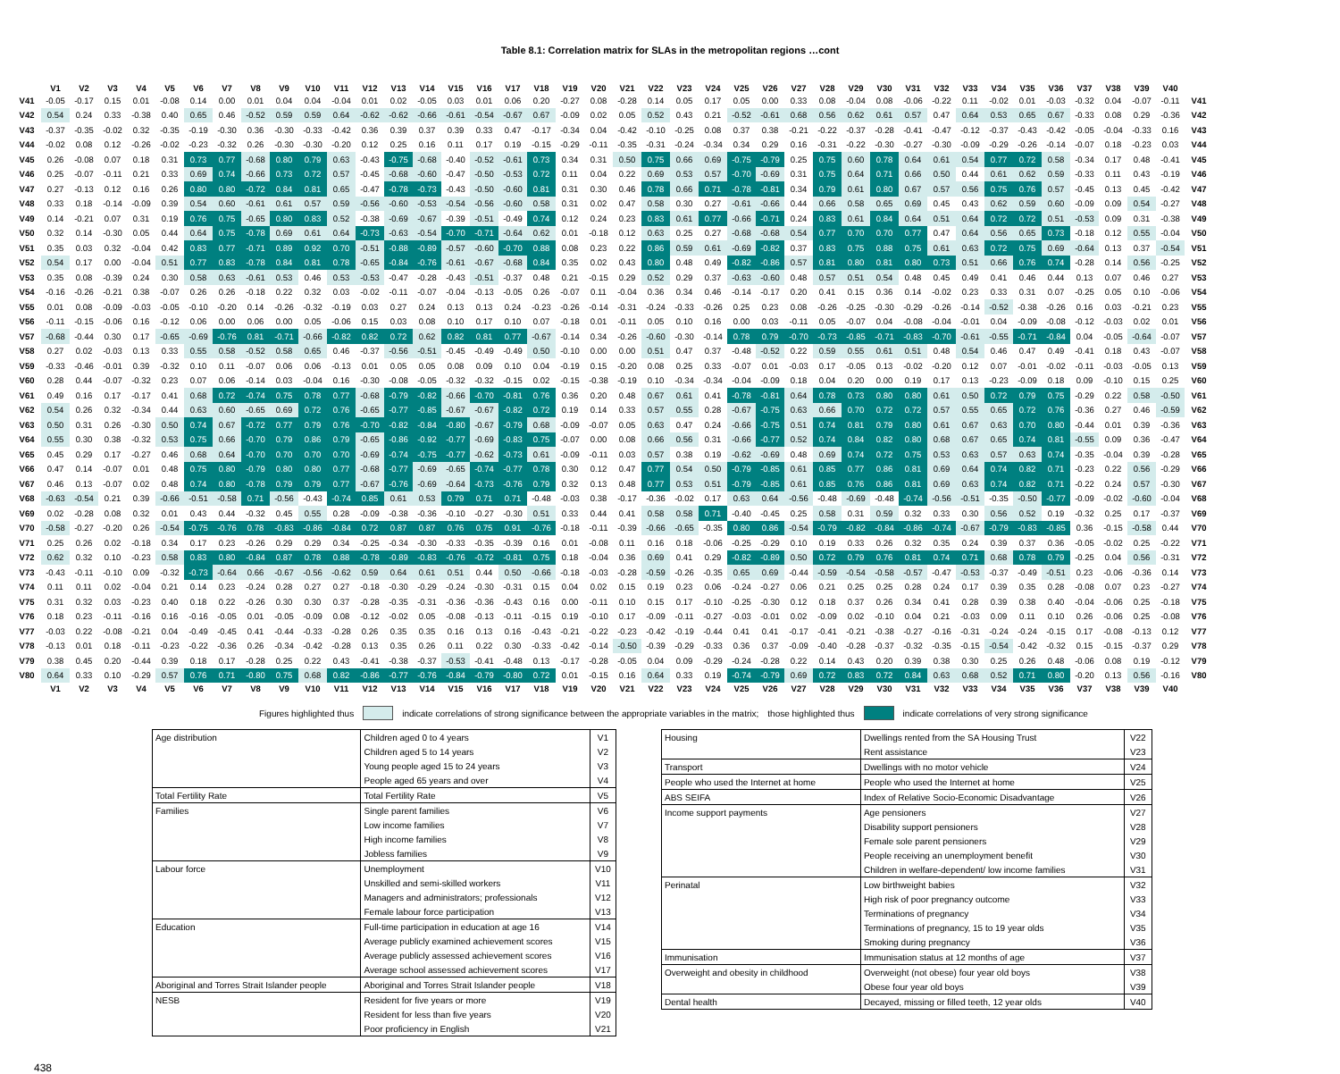Table 8.1: Correlation matrix for SLAs in the metropolitan regions …cont
| | V1 | V2 | V3 | V4 | V5 | V6 | V7 | V8 | V9 | V10 | V11 | V12 | V13 | V14 | V15 | V16 | V17 | V18 | V19 | V20 | V21 | V22 | V23 | V24 | V25 | V26 | V27 | V28 | V29 | V30 | V31 | V32 | V33 | V34 | V35 | V36 | V37 | V38 | V39 | V40 | |
| --- | --- | --- | --- | --- | --- | --- | --- | --- | --- | --- | --- | --- | --- | --- | --- | --- | --- | --- | --- | --- | --- | --- | --- | --- | --- | --- | --- | --- | --- | --- | --- | --- | --- | --- | --- | --- | --- | --- | --- | --- | --- |
| V41 | -0.05 | -0.17 | 0.15 | 0.01 | -0.08 | 0.14 | 0.00 | 0.01 | 0.04 | 0.04 | -0.04 | 0.01 | 0.02 | -0.05 | 0.03 | 0.01 | 0.06 | 0.20 | -0.27 | 0.08 | -0.28 | 0.14 | 0.05 | 0.17 | 0.05 | 0.00 | 0.33 | 0.08 | -0.04 | 0.08 | -0.06 | -0.22 | 0.11 | -0.02 | 0.01 | -0.03 | -0.32 | 0.04 | -0.07 | -0.11 | V41 |
| V42 | 0.54 | 0.24 | 0.33 | -0.38 | 0.40 | 0.65 | 0.46 | -0.52 | 0.59 | 0.59 | 0.64 | -0.62 | -0.62 | -0.66 | -0.61 | -0.54 | -0.67 | 0.67 | -0.09 | 0.02 | 0.05 | 0.52 | 0.43 | 0.21 | -0.52 | -0.61 | 0.68 | 0.56 | 0.62 | 0.61 | 0.57 | 0.47 | 0.64 | 0.53 | 0.65 | 0.67 | -0.33 | 0.08 | 0.29 | -0.36 | V42 |
| V43 | -0.37 | -0.35 | -0.02 | 0.32 | -0.35 | -0.19 | -0.30 | 0.36 | -0.30 | -0.33 | -0.42 | 0.36 | 0.39 | 0.37 | 0.39 | 0.33 | 0.47 | -0.17 | -0.34 | 0.04 | -0.42 | -0.10 | -0.25 | 0.08 | 0.37 | 0.38 | -0.21 | -0.22 | -0.37 | -0.28 | -0.41 | -0.47 | -0.12 | -0.37 | -0.43 | -0.42 | -0.05 | -0.04 | -0.33 | 0.16 | V43 |
| V44 | -0.02 | 0.08 | 0.12 | -0.26 | -0.02 | -0.23 | -0.32 | 0.26 | -0.30 | -0.30 | -0.20 | 0.12 | 0.25 | 0.16 | 0.11 | 0.17 | 0.19 | -0.15 | -0.29 | -0.11 | -0.35 | -0.31 | -0.24 | -0.34 | 0.34 | 0.29 | 0.16 | -0.31 | -0.22 | -0.30 | -0.27 | -0.30 | -0.09 | -0.29 | -0.26 | -0.14 | -0.07 | 0.18 | -0.23 | 0.03 | V44 |
| V45 | 0.26 | -0.08 | 0.07 | 0.18 | 0.31 | 0.73 | 0.77 | -0.68 | 0.80 | 0.79 | 0.63 | -0.43 | -0.75 | -0.68 | -0.40 | -0.52 | -0.61 | 0.73 | 0.34 | 0.31 | 0.50 | 0.75 | 0.66 | 0.69 | -0.75 | -0.79 | 0.25 | 0.75 | 0.60 | 0.78 | 0.64 | 0.61 | 0.54 | 0.77 | 0.72 | 0.58 | -0.34 | 0.17 | 0.48 | -0.41 | V45 |
| V46 | 0.25 | -0.07 | -0.11 | 0.21 | 0.33 | 0.69 | 0.74 | -0.66 | 0.73 | 0.72 | 0.57 | -0.45 | -0.68 | -0.60 | -0.47 | -0.50 | -0.53 | 0.72 | 0.11 | 0.04 | 0.22 | 0.69 | 0.53 | 0.57 | -0.70 | -0.69 | 0.31 | 0.75 | 0.64 | 0.71 | 0.66 | 0.50 | 0.44 | 0.61 | 0.62 | 0.59 | -0.33 | 0.11 | 0.43 | -0.19 | V46 |
| V47 | 0.27 | -0.13 | 0.12 | 0.16 | 0.26 | 0.80 | 0.80 | -0.72 | 0.84 | 0.81 | 0.65 | -0.47 | -0.78 | -0.73 | -0.43 | -0.50 | -0.60 | 0.81 | 0.31 | 0.30 | 0.46 | 0.78 | 0.66 | 0.71 | -0.78 | -0.81 | 0.34 | 0.79 | 0.61 | 0.80 | 0.67 | 0.57 | 0.56 | 0.75 | 0.76 | 0.57 | -0.45 | 0.13 | 0.45 | -0.42 | V47 |
| V48 | 0.33 | 0.18 | -0.14 | -0.09 | 0.39 | 0.54 | 0.60 | -0.61 | 0.61 | 0.57 | 0.59 | -0.56 | -0.60 | -0.53 | -0.54 | -0.56 | -0.60 | 0.58 | 0.31 | 0.02 | 0.47 | 0.58 | 0.30 | 0.27 | -0.61 | -0.66 | 0.44 | 0.66 | 0.58 | 0.65 | 0.69 | 0.45 | 0.43 | 0.62 | 0.59 | 0.60 | -0.09 | 0.09 | 0.54 | -0.27 | V48 |
| V49 | 0.14 | -0.21 | 0.07 | 0.31 | 0.19 | 0.76 | 0.75 | -0.65 | 0.80 | 0.83 | 0.52 | -0.38 | -0.69 | -0.67 | -0.39 | -0.51 | -0.49 | 0.74 | 0.12 | 0.24 | 0.23 | 0.83 | 0.61 | 0.77 | -0.66 | -0.71 | 0.24 | 0.83 | 0.61 | 0.84 | 0.64 | 0.51 | 0.64 | 0.72 | 0.72 | 0.51 | -0.53 | 0.09 | 0.31 | -0.38 | V49 |
| V50 | 0.32 | 0.14 | -0.30 | 0.05 | 0.44 | 0.64 | 0.75 | -0.78 | 0.69 | 0.61 | 0.64 | -0.73 | -0.63 | -0.54 | -0.70 | -0.71 | -0.64 | 0.62 | 0.01 | -0.18 | 0.12 | 0.63 | 0.25 | 0.27 | -0.68 | -0.68 | 0.54 | 0.77 | 0.70 | 0.70 | 0.77 | 0.47 | 0.64 | 0.56 | 0.65 | 0.73 | -0.18 | 0.12 | 0.55 | -0.04 | V50 |
| V51 | 0.35 | 0.03 | 0.32 | -0.04 | 0.42 | 0.83 | 0.77 | -0.71 | 0.89 | 0.92 | 0.70 | -0.51 | -0.88 | -0.89 | -0.57 | -0.60 | -0.70 | 0.88 | 0.08 | 0.23 | 0.22 | 0.86 | 0.59 | 0.61 | -0.69 | -0.82 | 0.37 | 0.83 | 0.75 | 0.88 | 0.75 | 0.61 | 0.63 | 0.72 | 0.75 | 0.69 | -0.64 | 0.13 | 0.37 | -0.54 | V51 |
| V52 | 0.54 | 0.17 | 0.00 | -0.04 | 0.51 | 0.77 | 0.83 | -0.78 | 0.84 | 0.81 | 0.78 | -0.65 | -0.84 | -0.76 | -0.61 | -0.67 | -0.68 | 0.84 | 0.35 | 0.02 | 0.43 | 0.80 | 0.48 | 0.49 | -0.82 | -0.86 | 0.57 | 0.81 | 0.80 | 0.81 | 0.80 | 0.73 | 0.51 | 0.66 | 0.76 | 0.74 | -0.28 | 0.14 | 0.56 | -0.25 | V52 |
| V53 | 0.35 | 0.08 | -0.39 | 0.24 | 0.30 | 0.58 | 0.63 | -0.61 | 0.53 | 0.46 | 0.53 | -0.53 | -0.47 | -0.28 | -0.43 | -0.51 | -0.37 | 0.48 | 0.21 | -0.15 | 0.29 | 0.52 | 0.29 | 0.37 | -0.63 | -0.60 | 0.48 | 0.57 | 0.51 | 0.54 | 0.48 | 0.45 | 0.49 | 0.41 | 0.46 | 0.44 | 0.13 | 0.07 | 0.46 | 0.27 | V53 |
| V54 | -0.16 | -0.26 | -0.21 | 0.38 | -0.07 | 0.26 | 0.26 | -0.18 | 0.22 | 0.32 | 0.03 | -0.02 | -0.11 | -0.07 | -0.04 | -0.13 | -0.05 | 0.26 | -0.07 | 0.11 | -0.04 | 0.36 | 0.34 | 0.46 | -0.14 | -0.17 | 0.20 | 0.41 | 0.15 | 0.36 | 0.14 | -0.02 | 0.23 | 0.33 | 0.31 | 0.07 | -0.25 | 0.05 | 0.10 | -0.06 | V54 |
| V55 | 0.01 | 0.08 | -0.09 | -0.03 | -0.05 | -0.10 | -0.20 | 0.14 | -0.26 | -0.32 | -0.19 | 0.03 | 0.27 | 0.24 | 0.13 | 0.13 | 0.24 | -0.23 | -0.26 | -0.14 | -0.31 | -0.24 | -0.33 | -0.26 | 0.25 | 0.23 | 0.08 | -0.26 | -0.25 | -0.30 | -0.29 | -0.26 | -0.14 | -0.52 | -0.38 | -0.26 | 0.16 | 0.03 | -0.21 | 0.23 | V55 |
| V56 | -0.11 | -0.15 | -0.06 | 0.16 | -0.12 | 0.06 | 0.00 | 0.06 | 0.00 | 0.05 | -0.06 | 0.15 | 0.03 | 0.08 | 0.10 | 0.17 | 0.10 | 0.07 | -0.18 | 0.01 | -0.11 | 0.05 | 0.10 | 0.16 | 0.00 | 0.03 | -0.11 | 0.05 | -0.07 | 0.04 | -0.08 | -0.04 | -0.01 | 0.04 | -0.09 | -0.08 | -0.12 | -0.03 | 0.02 | 0.01 | V56 |
| V57 | -0.68 | -0.44 | 0.30 | 0.17 | -0.65 | -0.69 | -0.76 | 0.81 | -0.71 | -0.66 | -0.82 | 0.82 | 0.72 | 0.62 | 0.82 | 0.81 | 0.77 | -0.67 | -0.14 | 0.34 | -0.26 | -0.60 | -0.30 | -0.14 | 0.78 | 0.79 | -0.70 | -0.73 | -0.85 | -0.71 | -0.83 | -0.70 | -0.61 | -0.55 | -0.71 | -0.84 | 0.04 | -0.05 | -0.64 | -0.07 | V57 |
| V58 | 0.27 | 0.02 | -0.03 | 0.13 | 0.33 | 0.55 | 0.58 | -0.52 | 0.58 | 0.65 | 0.46 | -0.37 | -0.56 | -0.51 | -0.45 | -0.49 | -0.49 | 0.50 | -0.10 | 0.00 | 0.00 | 0.51 | 0.47 | 0.37 | -0.48 | -0.52 | 0.22 | 0.59 | 0.55 | 0.61 | 0.51 | 0.48 | 0.54 | 0.46 | 0.47 | 0.49 | -0.41 | 0.18 | 0.43 | -0.07 | V58 |
| V59 | -0.33 | -0.46 | -0.01 | 0.39 | -0.32 | 0.10 | 0.11 | -0.07 | 0.06 | 0.06 | -0.13 | 0.01 | 0.05 | 0.05 | 0.08 | 0.09 | 0.10 | 0.04 | -0.19 | 0.15 | -0.20 | 0.08 | 0.25 | 0.33 | -0.07 | 0.01 | -0.03 | 0.17 | -0.05 | 0.13 | -0.02 | -0.20 | 0.12 | 0.07 | -0.01 | -0.02 | -0.11 | -0.03 | -0.05 | 0.13 | V59 |
| V60 | 0.28 | 0.44 | -0.07 | -0.32 | 0.23 | 0.07 | 0.06 | -0.14 | 0.03 | -0.04 | 0.16 | -0.30 | -0.08 | -0.05 | -0.32 | -0.32 | -0.15 | 0.02 | -0.15 | -0.38 | -0.19 | 0.10 | -0.34 | -0.34 | -0.04 | -0.09 | 0.18 | 0.04 | 0.20 | 0.00 | 0.19 | 0.17 | 0.13 | -0.23 | -0.09 | 0.18 | 0.09 | -0.10 | 0.15 | 0.25 | V60 |
| V61 | 0.49 | 0.16 | 0.17 | -0.17 | 0.41 | 0.68 | 0.72 | -0.74 | 0.75 | 0.78 | 0.77 | -0.68 | -0.79 | -0.82 | -0.66 | -0.70 | -0.81 | 0.76 | 0.36 | 0.20 | 0.48 | 0.67 | 0.61 | 0.41 | -0.78 | -0.81 | 0.64 | 0.78 | 0.73 | 0.80 | 0.80 | 0.61 | 0.50 | 0.72 | 0.79 | 0.75 | -0.29 | 0.22 | 0.58 | -0.50 | V61 |
| V62 | 0.54 | 0.26 | 0.32 | -0.34 | 0.44 | 0.63 | 0.60 | -0.65 | 0.69 | 0.72 | 0.76 | -0.65 | -0.77 | -0.85 | -0.67 | -0.67 | -0.82 | 0.72 | 0.19 | 0.14 | 0.33 | 0.57 | 0.55 | 0.28 | -0.67 | -0.75 | 0.63 | 0.66 | 0.70 | 0.72 | 0.72 | 0.57 | 0.55 | 0.65 | 0.72 | 0.76 | -0.36 | 0.27 | 0.46 | -0.59 | V62 |
| V63 | 0.50 | 0.31 | 0.26 | -0.30 | 0.50 | 0.74 | 0.67 | -0.72 | 0.77 | 0.79 | 0.76 | -0.70 | -0.82 | -0.84 | -0.80 | -0.67 | -0.79 | 0.68 | -0.09 | -0.07 | 0.05 | 0.63 | 0.47 | 0.24 | -0.66 | -0.75 | 0.51 | 0.74 | 0.81 | 0.79 | 0.80 | 0.61 | 0.67 | 0.63 | 0.70 | 0.80 | -0.44 | 0.01 | 0.39 | -0.36 | V63 |
| V64 | 0.55 | 0.30 | 0.38 | -0.32 | 0.53 | 0.75 | 0.66 | -0.70 | 0.79 | 0.86 | 0.79 | -0.65 | -0.86 | -0.92 | -0.77 | -0.69 | -0.83 | 0.75 | -0.07 | 0.00 | 0.08 | 0.66 | 0.56 | 0.31 | -0.66 | -0.77 | 0.52 | 0.74 | 0.84 | 0.82 | 0.80 | 0.68 | 0.67 | 0.65 | 0.74 | 0.81 | -0.55 | 0.09 | 0.36 | -0.47 | V64 |
| V65 | 0.45 | 0.29 | 0.17 | -0.27 | 0.46 | 0.68 | 0.64 | -0.70 | 0.70 | 0.70 | 0.70 | -0.69 | -0.74 | -0.75 | -0.77 | -0.62 | -0.73 | 0.61 | -0.09 | -0.11 | 0.03 | 0.57 | 0.38 | 0.19 | -0.62 | -0.69 | 0.48 | 0.69 | 0.74 | 0.72 | 0.75 | 0.53 | 0.63 | 0.57 | 0.63 | 0.74 | -0.35 | -0.04 | 0.39 | -0.28 | V65 |
| V66 | 0.47 | 0.14 | -0.07 | 0.01 | 0.48 | 0.75 | 0.80 | -0.79 | 0.80 | 0.80 | 0.77 | -0.68 | -0.77 | -0.69 | -0.65 | -0.74 | -0.77 | 0.78 | 0.30 | 0.12 | 0.47 | 0.77 | 0.54 | 0.50 | -0.79 | -0.85 | 0.61 | 0.85 | 0.77 | 0.86 | 0.81 | 0.69 | 0.64 | 0.74 | 0.82 | 0.71 | -0.23 | 0.22 | 0.56 | -0.29 | V66 |
| V67 | 0.46 | 0.13 | -0.07 | 0.02 | 0.48 | 0.74 | 0.80 | -0.78 | 0.79 | 0.79 | 0.77 | -0.67 | -0.76 | -0.69 | -0.64 | -0.73 | -0.76 | 0.79 | 0.32 | 0.13 | 0.48 | 0.77 | 0.53 | 0.51 | -0.79 | -0.85 | 0.61 | 0.85 | 0.76 | 0.86 | 0.81 | 0.69 | 0.63 | 0.74 | 0.82 | 0.71 | -0.22 | 0.24 | 0.57 | -0.30 | V67 |
| V68 | -0.63 | -0.54 | 0.21 | 0.39 | -0.66 | -0.51 | -0.58 | 0.71 | -0.56 | -0.43 | -0.74 | 0.85 | 0.61 | 0.53 | 0.79 | 0.71 | 0.71 | -0.48 | -0.03 | 0.38 | -0.17 | -0.36 | -0.02 | 0.17 | 0.63 | 0.64 | -0.56 | -0.48 | -0.69 | -0.48 | -0.74 | -0.56 | -0.51 | -0.35 | -0.50 | -0.77 | -0.09 | -0.02 | -0.60 | -0.04 | V68 |
| V69 | 0.02 | -0.28 | 0.08 | 0.32 | 0.01 | 0.43 | 0.44 | -0.32 | 0.45 | 0.55 | 0.28 | -0.09 | -0.38 | -0.36 | -0.10 | -0.27 | -0.30 | 0.51 | 0.33 | 0.44 | 0.41 | 0.58 | 0.58 | 0.71 | -0.40 | -0.45 | 0.25 | 0.58 | 0.31 | 0.59 | 0.32 | 0.33 | 0.30 | 0.56 | 0.52 | 0.19 | -0.32 | 0.25 | 0.17 | -0.37 | V69 |
| V70 | -0.58 | -0.27 | -0.20 | 0.26 | -0.54 | -0.75 | -0.76 | 0.78 | -0.83 | -0.86 | -0.84 | 0.72 | 0.87 | 0.87 | 0.76 | 0.75 | 0.91 | -0.76 | -0.18 | -0.11 | -0.39 | -0.66 | -0.65 | -0.35 | 0.80 | 0.86 | -0.54 | -0.79 | -0.82 | -0.84 | -0.86 | -0.74 | -0.67 | -0.79 | -0.83 | -0.85 | 0.36 | -0.15 | -0.58 | 0.44 | V70 |
| V71 | 0.25 | 0.26 | 0.02 | -0.18 | 0.34 | 0.17 | 0.23 | -0.26 | 0.29 | 0.29 | 0.34 | -0.25 | -0.34 | -0.30 | -0.33 | -0.35 | -0.39 | 0.16 | 0.01 | -0.08 | 0.11 | 0.16 | 0.18 | -0.06 | -0.25 | -0.29 | 0.10 | 0.19 | 0.33 | 0.26 | 0.32 | 0.35 | 0.24 | 0.39 | 0.37 | 0.36 | -0.05 | -0.02 | 0.25 | -0.22 | V71 |
| V72 | 0.62 | 0.32 | 0.10 | -0.23 | 0.58 | 0.83 | 0.80 | -0.84 | 0.87 | 0.78 | 0.88 | -0.78 | -0.89 | -0.83 | -0.76 | -0.72 | -0.81 | 0.75 | 0.18 | -0.04 | 0.36 | 0.69 | 0.41 | 0.29 | -0.82 | -0.89 | 0.50 | 0.72 | 0.79 | 0.76 | 0.81 | 0.74 | 0.71 | 0.68 | 0.78 | 0.79 | -0.25 | 0.04 | 0.56 | -0.31 | V72 |
| V73 | -0.43 | -0.11 | -0.10 | 0.09 | -0.32 | -0.73 | -0.64 | 0.66 | -0.67 | -0.56 | -0.62 | 0.59 | 0.64 | 0.61 | 0.51 | 0.44 | 0.50 | -0.66 | -0.18 | -0.03 | -0.28 | -0.59 | -0.26 | -0.35 | 0.65 | 0.69 | -0.44 | -0.59 | -0.54 | -0.58 | -0.57 | -0.47 | -0.53 | -0.37 | -0.49 | -0.51 | 0.23 | -0.06 | -0.36 | 0.14 | V73 |
| V74 | 0.11 | 0.11 | 0.02 | -0.04 | 0.21 | 0.14 | 0.23 | -0.24 | 0.28 | 0.27 | 0.27 | -0.18 | -0.30 | -0.29 | -0.24 | -0.30 | -0.31 | 0.15 | 0.04 | 0.02 | 0.15 | 0.19 | 0.23 | 0.06 | -0.24 | -0.27 | 0.06 | 0.21 | 0.25 | 0.25 | 0.28 | 0.24 | 0.17 | 0.39 | 0.35 | 0.28 | -0.08 | 0.07 | 0.23 | -0.27 | V74 |
| V75 | 0.31 | 0.32 | 0.03 | -0.23 | 0.40 | 0.18 | 0.22 | -0.26 | 0.30 | 0.30 | 0.37 | -0.28 | -0.35 | -0.31 | -0.36 | -0.36 | -0.43 | 0.16 | 0.00 | -0.11 | 0.10 | 0.15 | 0.17 | -0.10 | -0.25 | -0.30 | 0.12 | 0.18 | 0.37 | 0.26 | 0.34 | 0.41 | 0.28 | 0.39 | 0.38 | 0.40 | -0.04 | -0.06 | 0.25 | -0.18 | V75 |
| V76 | 0.18 | 0.23 | -0.11 | -0.16 | 0.16 | -0.16 | -0.05 | 0.01 | -0.05 | -0.09 | 0.08 | -0.12 | -0.02 | 0.05 | -0.08 | -0.13 | -0.11 | -0.15 | 0.19 | -0.10 | 0.17 | -0.09 | -0.11 | -0.27 | -0.03 | -0.01 | 0.02 | -0.09 | 0.02 | -0.10 | 0.04 | 0.21 | -0.03 | 0.09 | 0.11 | 0.10 | 0.26 | -0.06 | 0.25 | -0.08 | V76 |
| V77 | -0.03 | 0.22 | -0.08 | -0.21 | 0.04 | -0.49 | -0.45 | 0.41 | -0.44 | -0.33 | -0.28 | 0.26 | 0.35 | 0.35 | 0.16 | 0.13 | 0.16 | -0.43 | -0.21 | -0.22 | -0.23 | -0.42 | -0.19 | -0.44 | 0.41 | 0.41 | -0.17 | -0.41 | -0.21 | -0.38 | -0.27 | -0.16 | -0.31 | -0.24 | -0.24 | -0.15 | 0.17 | -0.08 | -0.13 | 0.12 | V77 |
| V78 | -0.13 | 0.01 | 0.18 | -0.11 | -0.23 | -0.22 | -0.36 | 0.26 | -0.34 | -0.42 | -0.28 | 0.13 | 0.35 | 0.26 | 0.11 | 0.22 | 0.30 | -0.33 | -0.42 | -0.14 | -0.50 | -0.39 | -0.29 | -0.33 | 0.36 | 0.37 | -0.09 | -0.40 | -0.28 | -0.37 | -0.32 | -0.35 | -0.15 | -0.54 | -0.42 | -0.32 | 0.15 | -0.15 | -0.37 | 0.29 | V78 |
| V79 | 0.38 | 0.45 | 0.20 | -0.44 | 0.39 | 0.18 | 0.17 | -0.28 | 0.25 | 0.22 | 0.43 | -0.41 | -0.38 | -0.37 | -0.53 | -0.41 | -0.48 | 0.13 | -0.17 | -0.28 | -0.05 | 0.04 | 0.09 | -0.29 | -0.24 | -0.28 | 0.22 | 0.14 | 0.43 | 0.20 | 0.39 | 0.38 | 0.30 | 0.25 | 0.26 | 0.48 | -0.06 | 0.08 | 0.19 | -0.12 | V79 |
| V80 | 0.64 | 0.33 | 0.10 | -0.29 | 0.57 | 0.76 | 0.71 | -0.80 | 0.75 | 0.68 | 0.82 | -0.86 | -0.77 | -0.76 | -0.84 | -0.79 | -0.80 | 0.72 | 0.01 | -0.15 | 0.16 | 0.64 | 0.33 | 0.19 | -0.74 | -0.79 | 0.69 | 0.72 | 0.83 | 0.72 | 0.84 | 0.63 | 0.68 | 0.52 | 0.71 | 0.80 | -0.20 | 0.13 | 0.56 | -0.16 | V80 |
| | V1 | V2 | V3 | V4 | V5 | V6 | V7 | V8 | V9 | V10 | V11 | V12 | V13 | V14 | V15 | V16 | V17 | V18 | V19 | V20 | V21 | V22 | V23 | V24 | V25 | V26 | V27 | V28 | V29 | V30 | V31 | V32 | V33 | V34 | V35 | V36 | V37 | V38 | V39 | V40 | |
Figures highlighted thus indicate correlations of strong significance between the appropriate variables in the matrix; those highlighted thus indicate correlations of very strong significance
| Age distribution | Children aged 0 to 4 years | V1 |
| | Children aged 5 to 14 years | V2 |
| | Young people aged 15 to 24 years | V3 |
| | People aged 65 years and over | V4 |
| Total Fertility Rate | Total Fertility Rate | V5 |
| Families | Single parent families | V6 |
| | Low income families | V7 |
| | High income families | V8 |
| | Jobless families | V9 |
| Labour force | Unemployment | V10 |
| | Unskilled and semi-skilled workers | V11 |
| | Managers and administrators; professionals | V12 |
| | Female labour force participation | V13 |
| Education | Full-time participation in education at age 16 | V14 |
| | Average publicly examined achievement scores | V15 |
| | Average publicly assessed achievement scores | V16 |
| | Average school assessed achievement scores | V17 |
| Aboriginal and Torres Strait Islander people | Aboriginal and Torres Strait Islander people | V18 |
| NESB | Resident for five years or more | V19 |
| | Resident for less than five years | V20 |
| | Poor proficiency in English | V21 |
| Housing | Dwellings rented from the SA Housing Trust | V22 |
| | Rent assistance | V23 |
| Transport | Dwellings with no motor vehicle | V24 |
| People who used the Internet at home | People who used the Internet at home | V25 |
| ABS SEIFA | Index of Relative Socio-Economic Disadvantage | V26 |
| Income support payments | Age pensioners | V27 |
| | Disability support pensioners | V28 |
| | Female sole parent pensioners | V29 |
| | People receiving an unemployment benefit | V30 |
| | Children in welfare-dependent/ low income families | V31 |
| Perinatal | Low birthweight babies | V32 |
| | High risk of poor pregnancy outcome | V33 |
| | Terminations of pregnancy | V34 |
| | Terminations of pregnancy, 15 to 19 year olds | V35 |
| | Smoking during pregnancy | V36 |
| Immunisation | Immunisation status at 12 months of age | V37 |
| Overweight and obesity in childhood | Overweight (not obese) four year old boys | V38 |
| | Obese four year old boys | V39 |
| Dental health | Decayed, missing or filled teeth, 12 year olds | V40 |
438